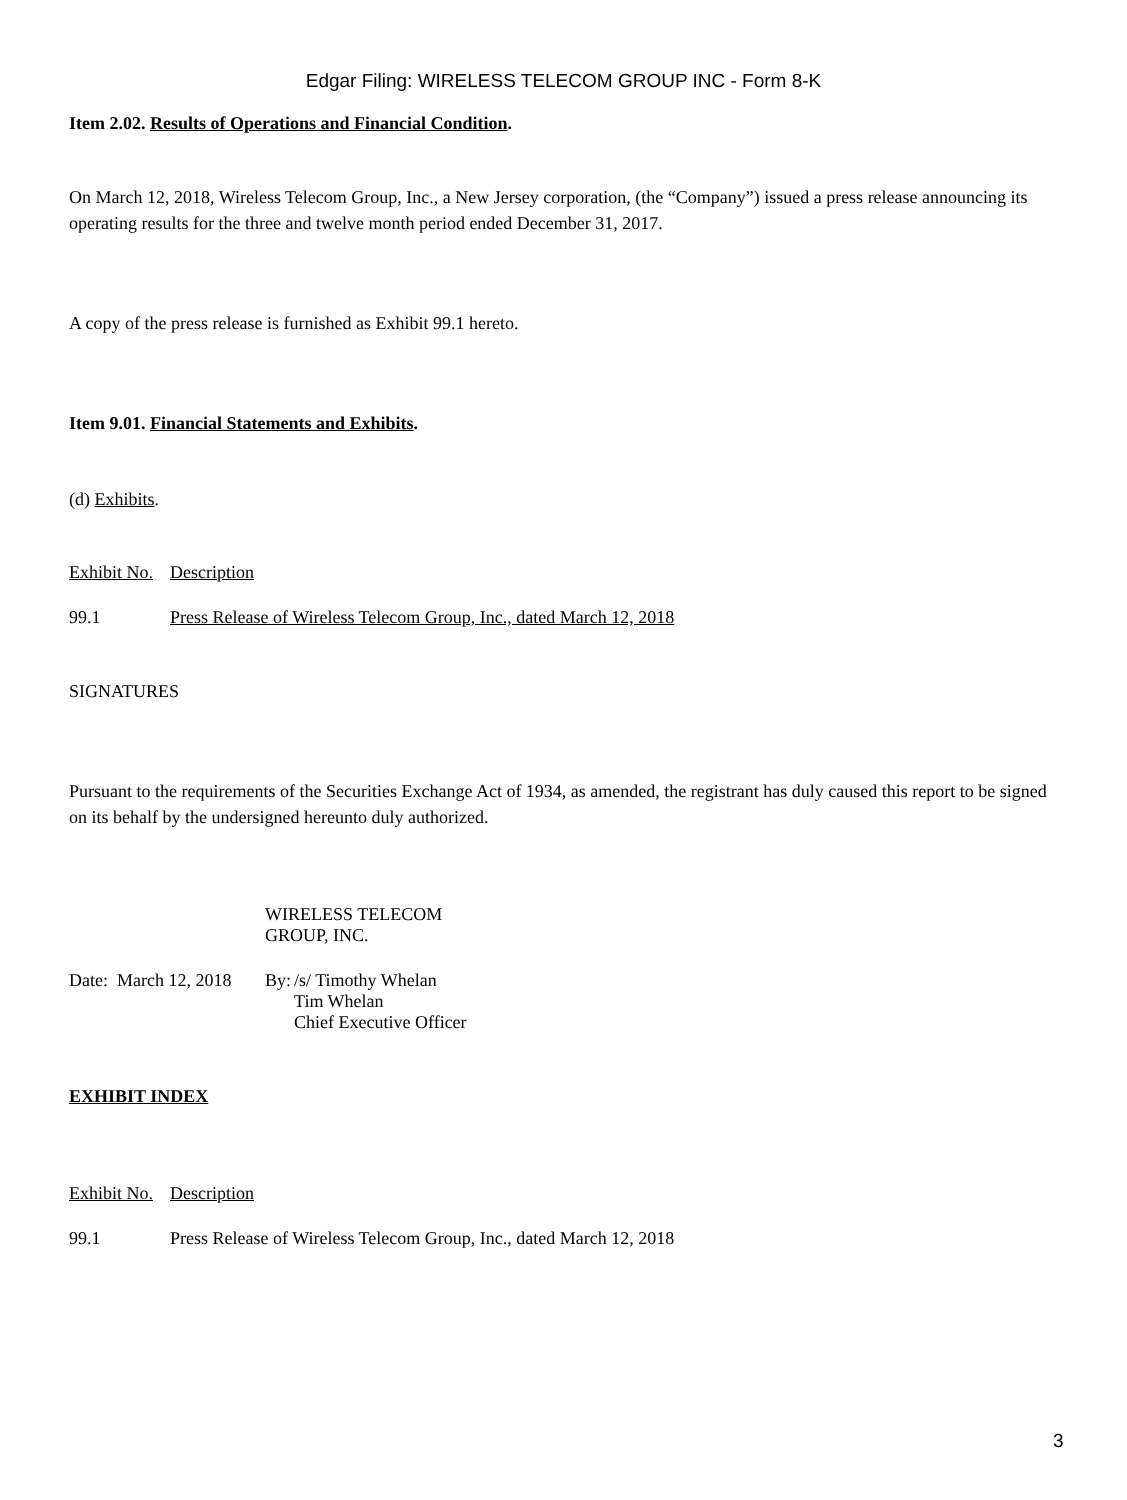Edgar Filing: WIRELESS TELECOM GROUP INC - Form 8-K
Item 2.02. Results of Operations and Financial Condition.
On March 12, 2018, Wireless Telecom Group, Inc., a New Jersey corporation, (the “Company”) issued a press release announcing its operating results for the three and twelve month period ended December 31, 2017.
A copy of the press release is furnished as Exhibit 99.1 hereto.
Item 9.01. Financial Statements and Exhibits.
(d) Exhibits.
| Exhibit No. | Description |
| 99.1 | Press Release of Wireless Telecom Group, Inc., dated March 12, 2018 |
SIGNATURES
Pursuant to the requirements of the Securities Exchange Act of 1934, as amended, the registrant has duly caused this report to be signed on its behalf by the undersigned hereunto duly authorized.
| | WIRELESS TELECOM GROUP, INC. | |
| Date: March 12, 2018 | By: | /s/ Timothy Whelan Tim Whelan Chief Executive Officer |
EXHIBIT INDEX
| Exhibit No. | Description |
| 99.1 | Press Release of Wireless Telecom Group, Inc., dated March 12, 2018 |
3